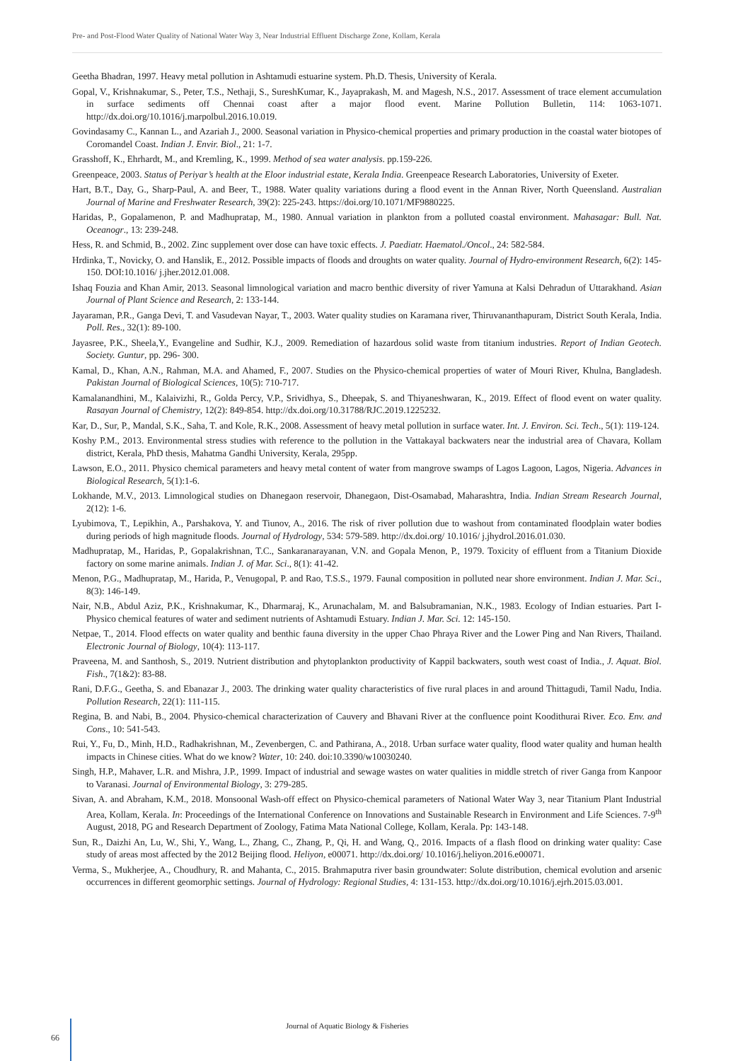Pre- and Post-Flood Water Quality of National Water Way 3, Near Industrial Effluent Discharge Zone, Kollam, Kerala
Geetha Bhadran, 1997. Heavy metal pollution in Ashtamudi estuarine system. Ph.D. Thesis, University of Kerala.
Gopal, V., Krishnakumar, S., Peter, T.S., Nethaji, S., SureshKumar, K., Jayaprakash, M. and Magesh, N.S., 2017. Assessment of trace element accumulation in surface sediments off Chennai coast after a major flood event. Marine Pollution Bulletin, 114: 1063-1071. http://dx.doi.org/10.1016/j.marpolbul.2016.10.019.
Govindasamy C., Kannan L., and Azariah J., 2000. Seasonal variation in Physico-chemical properties and primary production in the coastal water biotopes of Coromandel Coast. Indian J. Envir. Biol., 21: 1-7.
Grasshoff, K., Ehrhardt, M., and Kremling, K., 1999. Method of sea water analysis. pp.159-226.
Greenpeace, 2003. Status of Periyar’s health at the Eloor industrial estate, Kerala India. Greenpeace Research Laboratories, University of Exeter.
Hart, B.T., Day, G., Sharp-Paul, A. and Beer, T., 1988. Water quality variations during a flood event in the Annan River, North Queensland. Australian Journal of Marine and Freshwater Research, 39(2): 225-243. https://doi.org/10.1071/MF9880225.
Haridas, P., Gopalamenon, P. and Madhupratap, M., 1980. Annual variation in plankton from a polluted coastal environment. Mahasagar: Bull. Nat. Oceanogr., 13: 239-248.
Hess, R. and Schmid, B., 2002. Zinc supplement over dose can have toxic effects. J. Paediatr. Haematol./Oncol., 24: 582-584.
Hrdinka, T., Novicky, O. and Hanslik, E., 2012. Possible impacts of floods and droughts on water quality. Journal of Hydro-environment Research, 6(2): 145-150. DOI:10.1016/ j.jher.2012.01.008.
Ishaq Fouzia and Khan Amir, 2013. Seasonal limnological variation and macro benthic diversity of river Yamuna at Kalsi Dehradun of Uttarakhand. Asian Journal of Plant Science and Research, 2: 133-144.
Jayaraman, P.R., Ganga Devi, T. and Vasudevan Nayar, T., 2003. Water quality studies on Karamana river, Thiruvananthapuram, District South Kerala, India. Poll. Res., 32(1): 89-100.
Jayasree, P.K., Sheela,Y., Evangeline and Sudhir, K.J., 2009. Remediation of hazardous solid waste from titanium industries. Report of Indian Geotech. Society. Guntur, pp. 296- 300.
Kamal, D., Khan, A.N., Rahman, M.A. and Ahamed, F., 2007. Studies on the Physico-chemical properties of water of Mouri River, Khulna, Bangladesh. Pakistan Journal of Biological Sciences, 10(5): 710-717.
Kamalanandhini, M., Kalaivizhi, R., Golda Percy, V.P., Srividhya, S., Dheepak, S. and Thiyaneshwaran, K., 2019. Effect of flood event on water quality. Rasayan Journal of Chemistry, 12(2): 849-854. http://dx.doi.org/10.31788/RJC.2019.1225232.
Kar, D., Sur, P., Mandal, S.K., Saha, T. and Kole, R.K., 2008. Assessment of heavy metal pollution in surface water. Int. J. Environ. Sci. Tech., 5(1): 119-124.
Koshy P.M., 2013. Environmental stress studies with reference to the pollution in the Vattakayal backwaters near the industrial area of Chavara, Kollam district, Kerala, PhD thesis, Mahatma Gandhi University, Kerala, 295pp.
Lawson, E.O., 2011. Physico chemical parameters and heavy metal content of water from mangrove swamps of Lagos Lagoon, Lagos, Nigeria. Advances in Biological Research, 5(1):1-6.
Lokhande, M.V., 2013. Limnological studies on Dhanegaon reservoir, Dhanegaon, Dist-Osamabad, Maharashtra, India. Indian Stream Research Journal, 2(12): 1-6.
Lyubimova, T., Lepikhin, A., Parshakova, Y. and Tiunov, A., 2016. The risk of river pollution due to washout from contaminated floodplain water bodies during periods of high magnitude floods. Journal of Hydrology, 534: 579-589. http://dx.doi.org/ 10.1016/ j.jhydrol.2016.01.030.
Madhupratap, M., Haridas, P., Gopalakrishnan, T.C., Sankaranarayanan, V.N. and Gopala Menon, P., 1979. Toxicity of effluent from a Titanium Dioxide factory on some marine animals. Indian J. of Mar. Sci., 8(1): 41-42.
Menon, P.G., Madhupratap, M., Harida, P., Venugopal, P. and Rao, T.S.S., 1979. Faunal composition in polluted near shore environment. Indian J. Mar. Sci., 8(3): 146-149.
Nair, N.B., Abdul Aziz, P.K., Krishnakumar, K., Dharmaraj, K., Arunachalam, M. and Balsubramanian, N.K., 1983. Ecology of Indian estuaries. Part I- Physico chemical features of water and sediment nutrients of Ashtamudi Estuary. Indian J. Mar. Sci. 12: 145-150.
Netpae, T., 2014. Flood effects on water quality and benthic fauna diversity in the upper Chao Phraya River and the Lower Ping and Nan Rivers, Thailand. Electronic Journal of Biology, 10(4): 113-117.
Praveena, M. and Santhosh, S., 2019. Nutrient distribution and phytoplankton productivity of Kappil backwaters, south west coast of India., J. Aquat. Biol. Fish., 7(1&2): 83-88.
Rani, D.F.G., Geetha, S. and Ebanazar J., 2003. The drinking water quality characteristics of five rural places in and around Thittagudi, Tamil Nadu, India. Pollution Research, 22(1): 111-115.
Regina, B. and Nabi, B., 2004. Physico-chemical characterization of Cauvery and Bhavani River at the confluence point Koodithurai River. Eco. Env. and Cons., 10: 541-543.
Rui, Y., Fu, D., Minh, H.D., Radhakrishnan, M., Zevenbergen, C. and Pathirana, A., 2018. Urban surface water quality, flood water quality and human health impacts in Chinese cities. What do we know? Water, 10: 240. doi:10.3390/w10030240.
Singh, H.P., Mahaver, L.R. and Mishra, J.P., 1999. Impact of industrial and sewage wastes on water qualities in middle stretch of river Ganga from Kanpoor to Varanasi. Journal of Environmental Biology, 3: 279-285.
Sivan, A. and Abraham, K.M., 2018. Monsoonal Wash-off effect on Physico-chemical parameters of National Water Way 3, near Titanium Plant Industrial Area, Kollam, Kerala. In: Proceedings of the International Conference on Innovations and Sustainable Research in Environment and Life Sciences. 7-9<sup>th</sup> August, 2018, PG and Research Department of Zoology, Fatima Mata National College, Kollam, Kerala. Pp: 143-148.
Sun, R., Daizhi An, Lu, W., Shi, Y., Wang, L., Zhang, C., Zhang, P., Qi, H. and Wang, Q., 2016. Impacts of a flash flood on drinking water quality: Case study of areas most affected by the 2012 Beijing flood. Heliyon, e00071. http://dx.doi.org/ 10.1016/j.heliyon.2016.e00071.
Verma, S., Mukherjee, A., Choudhury, R. and Mahanta, C., 2015. Brahmaputra river basin groundwater: Solute distribution, chemical evolution and arsenic occurrences in different geomorphic settings. Journal of Hydrology: Regional Studies, 4: 131-153. http://dx.doi.org/10.1016/j.ejrh.2015.03.001.
Journal of Aquatic Biology & Fisheries
66